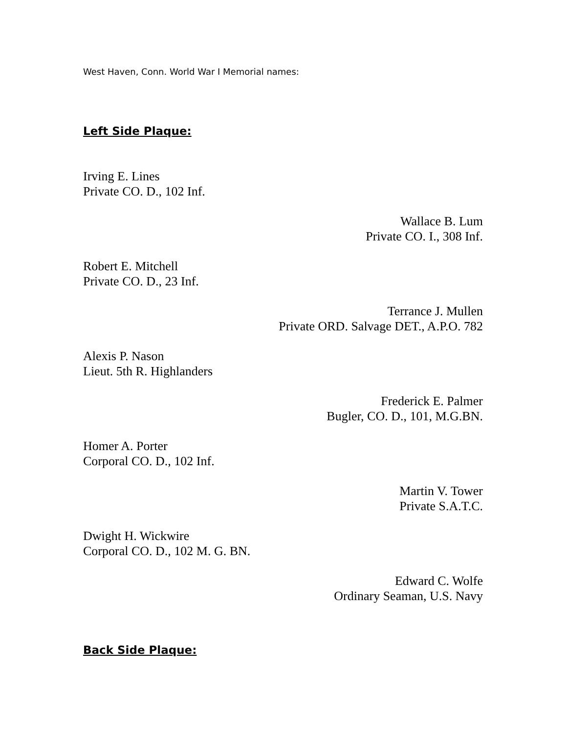West Haven, Conn. World War I Memorial names:
Left Side Plaque:
Irving E. Lines
Private CO. D., 102 Inf.
Wallace B. Lum
Private CO. I., 308 Inf.
Robert E. Mitchell
Private CO. D., 23 Inf.
Terrance J. Mullen
Private ORD. Salvage DET., A.P.O. 782
Alexis P. Nason
Lieut. 5th R. Highlanders
Frederick E. Palmer
Bugler, CO. D., 101, M.G.BN.
Homer A. Porter
Corporal CO. D., 102 Inf.
Martin V. Tower
Private S.A.T.C.
Dwight H. Wickwire
Corporal CO. D., 102 M. G. BN.
Edward C. Wolfe
Ordinary Seaman, U.S. Navy
Back Side Plaque: